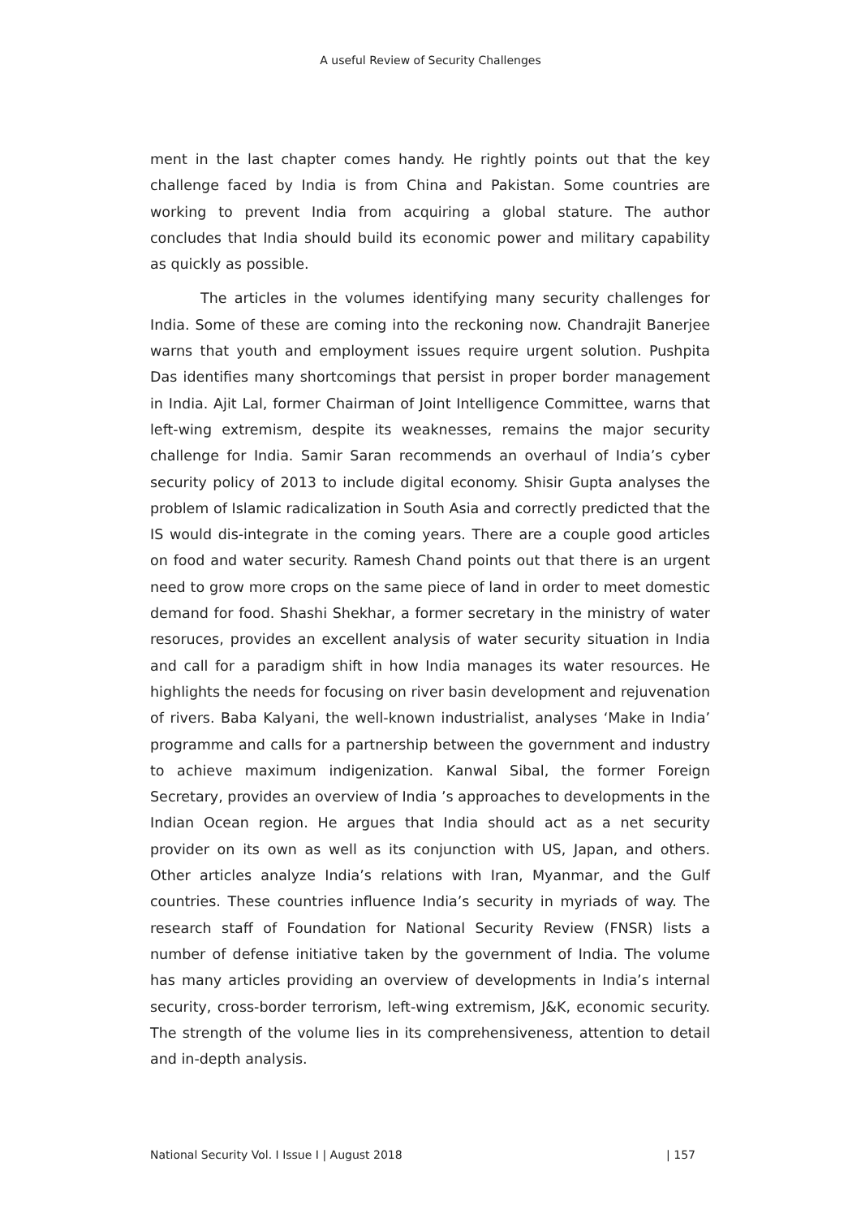A useful Review of Security Challenges
ment in the last chapter comes handy. He rightly points out that the key challenge faced by India is from China and Pakistan. Some countries are working to prevent India from acquiring a global stature. The author concludes that India should build its economic power and military capability as quickly as possible.
The articles in the volumes identifying many security challenges for India. Some of these are coming into the reckoning now. Chandrajit Banerjee warns that youth and employment issues require urgent solution. Pushpita Das identifies many shortcomings that persist in proper border management in India. Ajit Lal, former Chairman of Joint Intelligence Committee, warns that left-wing extremism, despite its weaknesses, remains the major security challenge for India. Samir Saran recommends an overhaul of India’s cyber security policy of 2013 to include digital economy. Shisir Gupta analyses the problem of Islamic radicalization in South Asia and correctly predicted that the IS would dis-integrate in the coming years. There are a couple good articles on food and water security. Ramesh Chand points out that there is an urgent need to grow more crops on the same piece of land in order to meet domestic demand for food. Shashi Shekhar, a former secretary in the ministry of water resoruces, provides an excellent analysis of water security situation in India and call for a paradigm shift in how India manages its water resources. He highlights the needs for focusing on river basin development and rejuvenation of rivers. Baba Kalyani, the well-known industrialist, analyses ‘Make in India’ programme and calls for a partnership between the government and industry to achieve maximum indigenization. Kanwal Sibal, the former Foreign Secretary, provides an overview of India ’s approaches to developments in the Indian Ocean region. He argues that India should act as a net security provider on its own as well as its conjunction with US, Japan, and others. Other articles analyze India’s relations with Iran, Myanmar, and the Gulf countries. These countries influence India’s security in myriads of way. The research staff of Foundation for National Security Review (FNSR) lists a number of defense initiative taken by the government of India. The volume has many articles providing an overview of developments in India’s internal security, cross-border terrorism, left-wing extremism, J&K, economic security. The strength of the volume lies in its comprehensiveness, attention to detail and in-depth analysis.
National Security Vol. I Issue I | August 2018 | 157